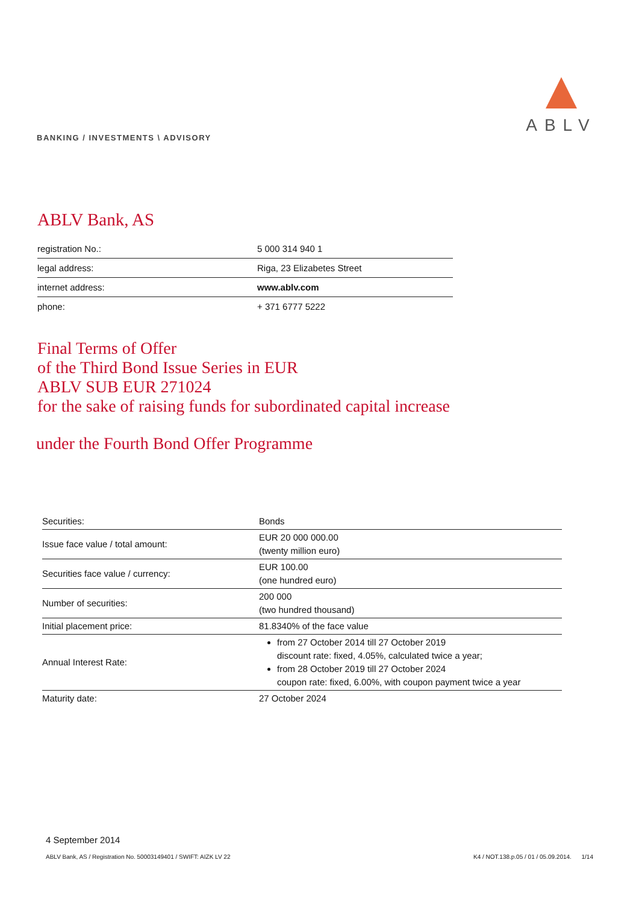BANKING / INVESTMENTS \ ADVISORY
ABLV
ABLV Bank, AS
| registration No.: | 5 000 314 940 1 |
| legal address: | Riga, 23 Elizabetes Street |
| internet address: | www.ablv.com |
| phone: | + 371 6777 5222 |
Final Terms of Offer
of the Third Bond Issue Series in EUR
ABLV SUB EUR 271024
for the sake of raising funds for subordinated capital increase
under the Fourth Bond Offer Programme
| Securities: | Bonds |
| Issue face value / total amount: | EUR 20 000 000.00 (twenty million euro) |
| Securities face value / currency: | EUR 100.00 (one hundred euro) |
| Number of securities: | 200 000 (two hundred thousand) |
| Initial placement price: | 81.8340% of the face value |
| Annual Interest Rate: | from 27 October 2014 till 27 October 2019 discount rate: fixed, 4.05%, calculated twice a year; from 28 October 2019 till 27 October 2024 coupon rate: fixed, 6.00%, with coupon payment twice a year |
| Maturity date: | 27 October 2024 |
4 September 2014
ABLV Bank, AS / Registration No. 50003149401 / SWIFT: AIZK LV 22 K4 / NOT.138.p.05 / 01 / 05.09.2014. 1/14